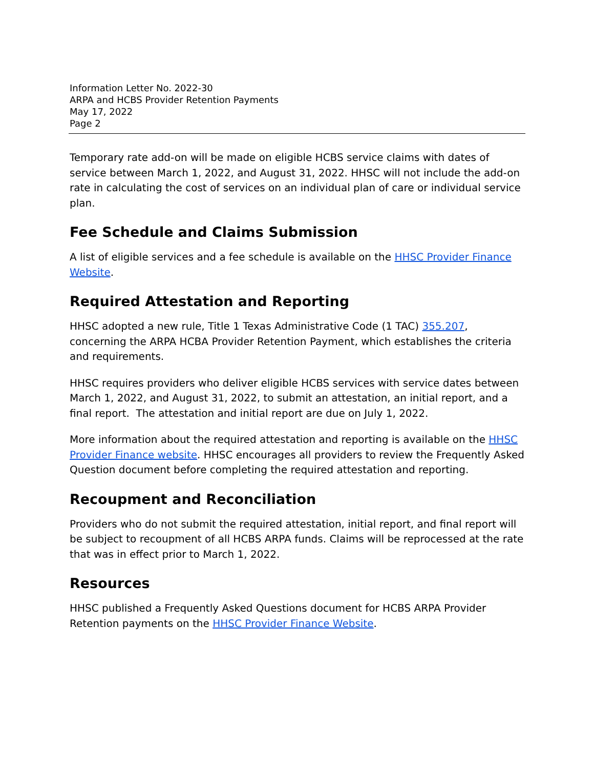Information Letter No. 2022-30
ARPA and HCBS Provider Retention Payments
May 17, 2022
Page 2
Temporary rate add-on will be made on eligible HCBS service claims with dates of service between March 1, 2022, and August 31, 2022. HHSC will not include the add-on rate in calculating the cost of services on an individual plan of care or individual service plan.
Fee Schedule and Claims Submission
A list of eligible services and a fee schedule is available on the HHSC Provider Finance Website.
Required Attestation and Reporting
HHSC adopted a new rule, Title 1 Texas Administrative Code (1 TAC) 355.207, concerning the ARPA HCBA Provider Retention Payment, which establishes the criteria and requirements.
HHSC requires providers who deliver eligible HCBS services with service dates between March 1, 2022, and August 31, 2022, to submit an attestation, an initial report, and a final report. The attestation and initial report are due on July 1, 2022.
More information about the required attestation and reporting is available on the HHSC Provider Finance website. HHSC encourages all providers to review the Frequently Asked Question document before completing the required attestation and reporting.
Recoupment and Reconciliation
Providers who do not submit the required attestation, initial report, and final report will be subject to recoupment of all HCBS ARPA funds. Claims will be reprocessed at the rate that was in effect prior to March 1, 2022.
Resources
HHSC published a Frequently Asked Questions document for HCBS ARPA Provider Retention payments on the HHSC Provider Finance Website.